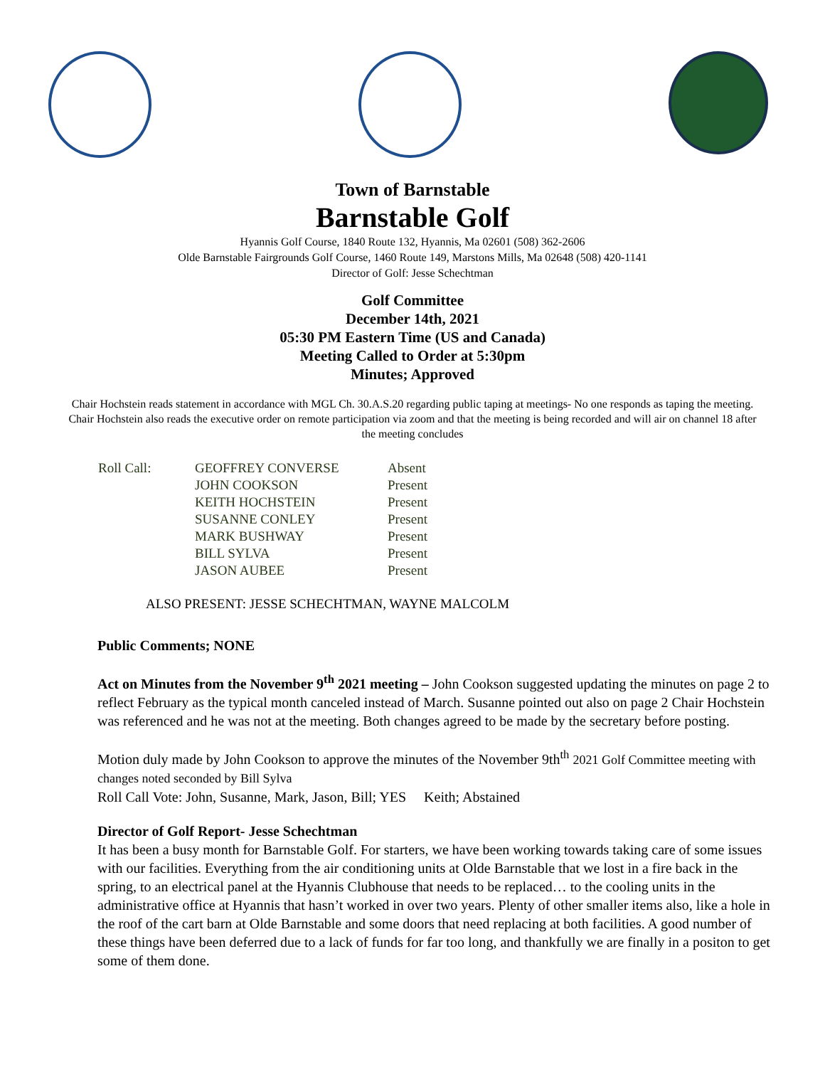Town of Barnstable
Barnstable Golf
Hyannis Golf Course, 1840 Route 132, Hyannis, Ma 02601 (508) 362-2606
Olde Barnstable Fairgrounds Golf Course, 1460 Route 149, Marstons Mills, Ma 02648 (508) 420-1141
Director of Golf: Jesse Schechtman
Golf Committee
December 14th, 2021
05:30 PM Eastern Time (US and Canada)
Meeting Called to Order at 5:30pm
Minutes; Approved
Chair Hochstein reads statement in accordance with MGL Ch. 30.A.S.20 regarding public taping at meetings- No one responds as taping the meeting. Chair Hochstein also reads the executive order on remote participation via zoom and that the meeting is being recorded and will air on channel 18 after the meeting concludes
| Roll Call: | GEOFFREY CONVERSE | Absent |
| | JOHN COOKSON | Present |
| | KEITH HOCHSTEIN | Present |
| | SUSANNE CONLEY | Present |
| | MARK BUSHWAY | Present |
| | BILL SYLVA | Present |
| | JASON AUBEE | Present |
ALSO PRESENT: JESSE SCHECHTMAN, WAYNE MALCOLM
Public Comments; NONE
Act on Minutes from the November 9<sup>th</sup> 2021 meeting – John Cookson suggested updating the minutes on page 2 to reflect February as the typical month canceled instead of March. Susanne pointed out also on page 2 Chair Hochstein was referenced and he was not at the meeting. Both changes agreed to be made by the secretary before posting.
Motion duly made by John Cookson to approve the minutes of the November 9th<sup>th</sup> 2021 Golf Committee meeting with changes noted seconded by Bill Sylva
Roll Call Vote: John, Susanne, Mark, Jason, Bill; YES Keith; Abstained
Director of Golf Report- Jesse Schechtman
It has been a busy month for Barnstable Golf. For starters, we have been working towards taking care of some issues with our facilities. Everything from the air conditioning units at Olde Barnstable that we lost in a fire back in the spring, to an electrical panel at the Hyannis Clubhouse that needs to be replaced… to the cooling units in the administrative office at Hyannis that hasn’t worked in over two years. Plenty of other smaller items also, like a hole in the roof of the cart barn at Olde Barnstable and some doors that need replacing at both facilities. A good number of these things have been deferred due to a lack of funds for far too long, and thankfully we are finally in a positon to get some of them done.